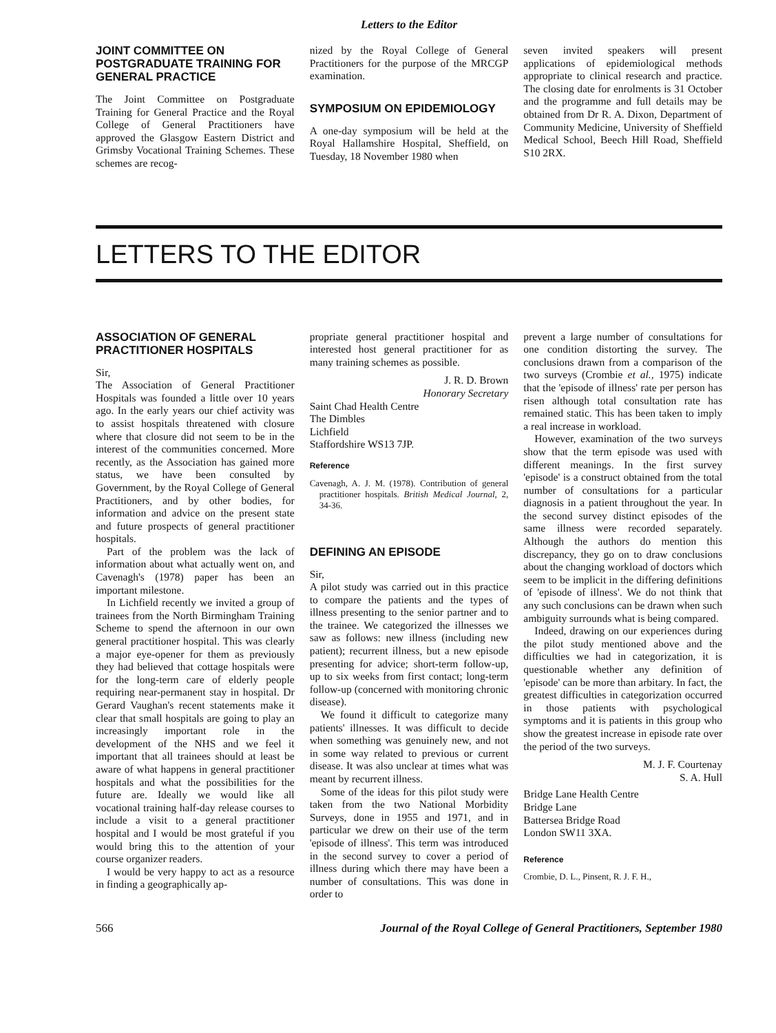Letters to the Editor
JOINT COMMITTEE ON POSTGRADUATE TRAINING FOR GENERAL PRACTICE
The Joint Committee on Postgraduate Training for General Practice and the Royal College of General Practitioners have approved the Glasgow Eastern District and Grimsby Vocational Training Schemes. These schemes are recog-
nized by the Royal College of General Practitioners for the purpose of the MRCGP examination.
SYMPOSIUM ON EPIDEMIOLOGY
A one-day symposium will be held at the Royal Hallamshire Hospital, Sheffield, on Tuesday, 18 November 1980 when
seven invited speakers will present applications of epidemiological methods appropriate to clinical research and practice. The closing date for enrolments is 31 October and the programme and full details may be obtained from Dr R. A. Dixon, Department of Community Medicine, University of Sheffield Medical School, Beech Hill Road, Sheffield S10 2RX.
LETTERS TO THE EDITOR
ASSOCIATION OF GENERAL PRACTITIONER HOSPITALS
Sir,
The Association of General Practitioner Hospitals was founded a little over 10 years ago. In the early years our chief activity was to assist hospitals threatened with closure where that closure did not seem to be in the interest of the communities concerned. More recently, as the Association has gained more status, we have been consulted by Government, by the Royal College of General Practitioners, and by other bodies, for information and advice on the present state and future prospects of general practitioner hospitals.
Part of the problem was the lack of information about what actually went on, and Cavenagh's (1978) paper has been an important milestone.
In Lichfield recently we invited a group of trainees from the North Birmingham Training Scheme to spend the afternoon in our own general practitioner hospital. This was clearly a major eye-opener for them as previously they had believed that cottage hospitals were for the long-term care of elderly people requiring near-permanent stay in hospital. Dr Gerard Vaughan's recent statements make it clear that small hospitals are going to play an increasingly important role in the development of the NHS and we feel it important that all trainees should at least be aware of what happens in general practitioner hospitals and what the possibilities for the future are. Ideally we would like all vocational training half-day release courses to include a visit to a general practitioner hospital and I would be most grateful if you would bring this to the attention of your course organizer readers.
I would be very happy to act as a resource in finding a geographically ap-
propriate general practitioner hospital and interested host general practitioner for as many training schemes as possible.
J. R. D. Brown
Honorary Secretary
Saint Chad Health Centre
The Dimbles
Lichfield
Staffordshire WS13 7JP.
Reference
Cavenagh, A. J. M. (1978). Contribution of general practitioner hospitals. British Medical Journal, 2, 34-36.
DEFINING AN EPISODE
Sir,
A pilot study was carried out in this practice to compare the patients and the types of illness presenting to the senior partner and to the trainee. We categorized the illnesses we saw as follows: new illness (including new patient); recurrent illness, but a new episode presenting for advice; short-term follow-up, up to six weeks from first contact; long-term follow-up (concerned with monitoring chronic disease).
We found it difficult to categorize many patients' illnesses. It was difficult to decide when something was genuinely new, and not in some way related to previous or current disease. It was also unclear at times what was meant by recurrent illness.
Some of the ideas for this pilot study were taken from the two National Morbidity Surveys, done in 1955 and 1971, and in particular we drew on their use of the term 'episode of illness'. This term was introduced in the second survey to cover a period of illness during which there may have been a number of consultations. This was done in order to
prevent a large number of consultations for one condition distorting the survey. The conclusions drawn from a comparison of the two surveys (Crombie et al., 1975) indicate that the 'episode of illness' rate per person has risen although total consultation rate has remained static. This has been taken to imply a real increase in workload.
However, examination of the two surveys show that the term episode was used with different meanings. In the first survey 'episode' is a construct obtained from the total number of consultations for a particular diagnosis in a patient throughout the year. In the second survey distinct episodes of the same illness were recorded separately. Although the authors do mention this discrepancy, they go on to draw conclusions about the changing workload of doctors which seem to be implicit in the differing definitions of 'episode of illness'. We do not think that any such conclusions can be drawn when such ambiguity surrounds what is being compared.
Indeed, drawing on our experiences during the pilot study mentioned above and the difficulties we had in categorization, it is questionable whether any definition of 'episode' can be more than arbitary. In fact, the greatest difficulties in categorization occurred in those patients with psychological symptoms and it is patients in this group who show the greatest increase in episode rate over the period of the two surveys.
M. J. F. Courtenay
S. A. Hull
Bridge Lane Health Centre
Bridge Lane
Battersea Bridge Road
London SW11 3XA.
Reference
Crombie, D. L., Pinsent, R. J. F. H.,
566 Journal of the Royal College of General Practitioners, September 1980